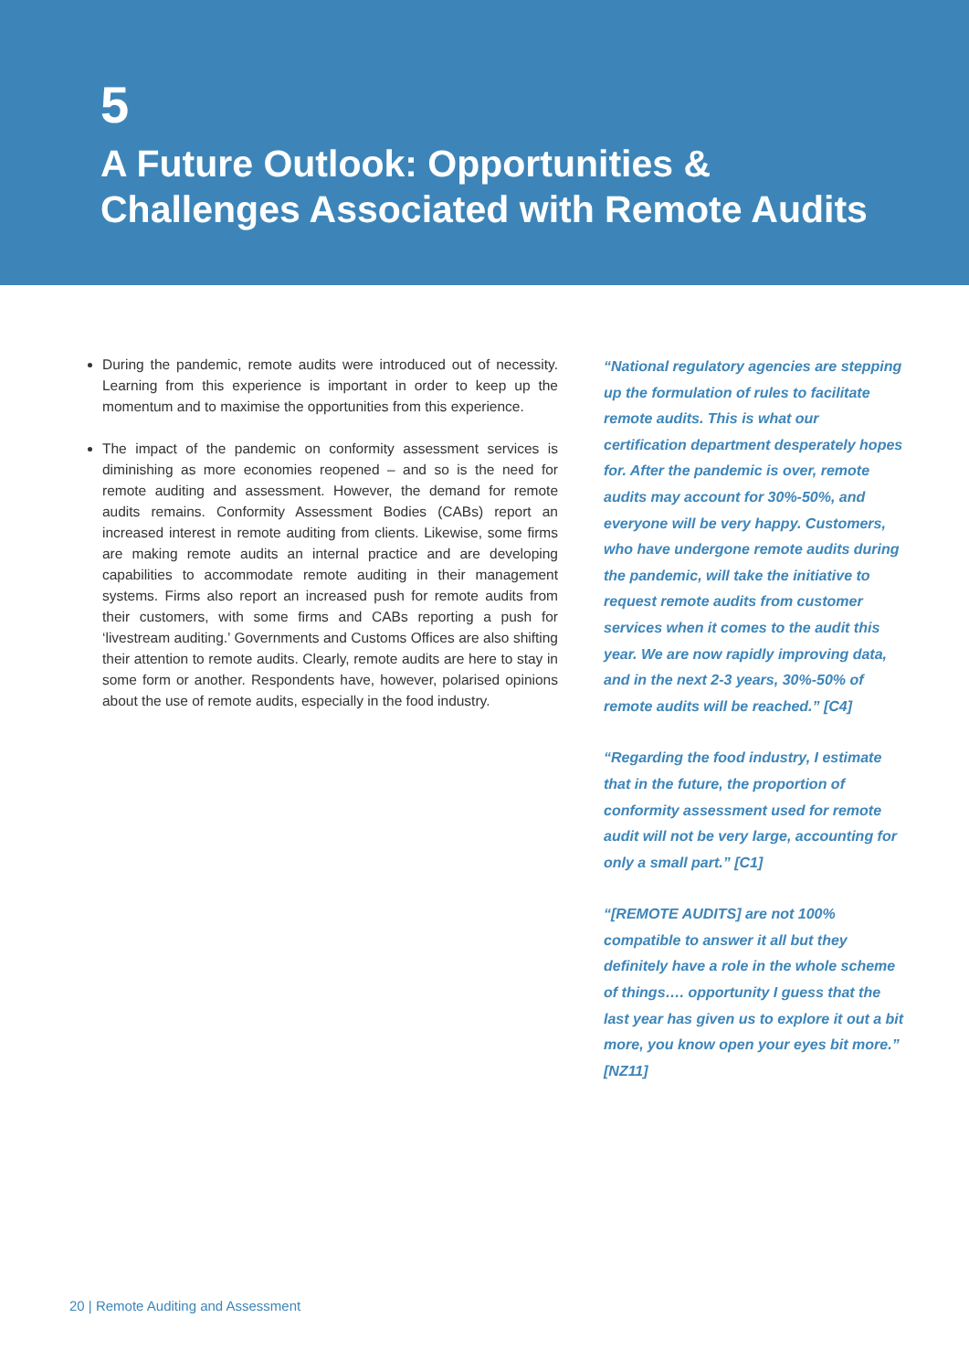5
A Future Outlook: Opportunities & Challenges Associated with Remote Audits
During the pandemic, remote audits were introduced out of necessity. Learning from this experience is important in order to keep up the momentum and to maximise the opportunities from this experience.
The impact of the pandemic on conformity assessment services is diminishing as more economies reopened – and so is the need for remote auditing and assessment. However, the demand for remote audits remains. Conformity Assessment Bodies (CABs) report an increased interest in remote auditing from clients. Likewise, some firms are making remote audits an internal practice and are developing capabilities to accommodate remote auditing in their management systems. Firms also report an increased push for remote audits from their customers, with some firms and CABs reporting a push for ‘livestream auditing.’ Governments and Customs Offices are also shifting their attention to remote audits. Clearly, remote audits are here to stay in some form or another. Respondents have, however, polarised opinions about the use of remote audits, especially in the food industry.
“National regulatory agencies are stepping up the formulation of rules to facilitate remote audits. This is what our certification department desperately hopes for. After the pandemic is over, remote audits may account for 30%-50%, and everyone will be very happy. Customers, who have undergone remote audits during the pandemic, will take the initiative to request remote audits from customer services when it comes to the audit this year. We are now rapidly improving data, and in the next 2-3 years, 30%-50% of remote audits will be reached.” [C4]
“Regarding the food industry, I estimate that in the future, the proportion of conformity assessment used for remote audit will not be very large, accounting for only a small part.” [C1]
“[REMOTE AUDITS] are not 100% compatible to answer it all but they definitely have a role in the whole scheme of things…. opportunity I guess that the last year has given us to explore it out a bit more, you know open your eyes bit more.” [NZ11]
20 | Remote Auditing and Assessment